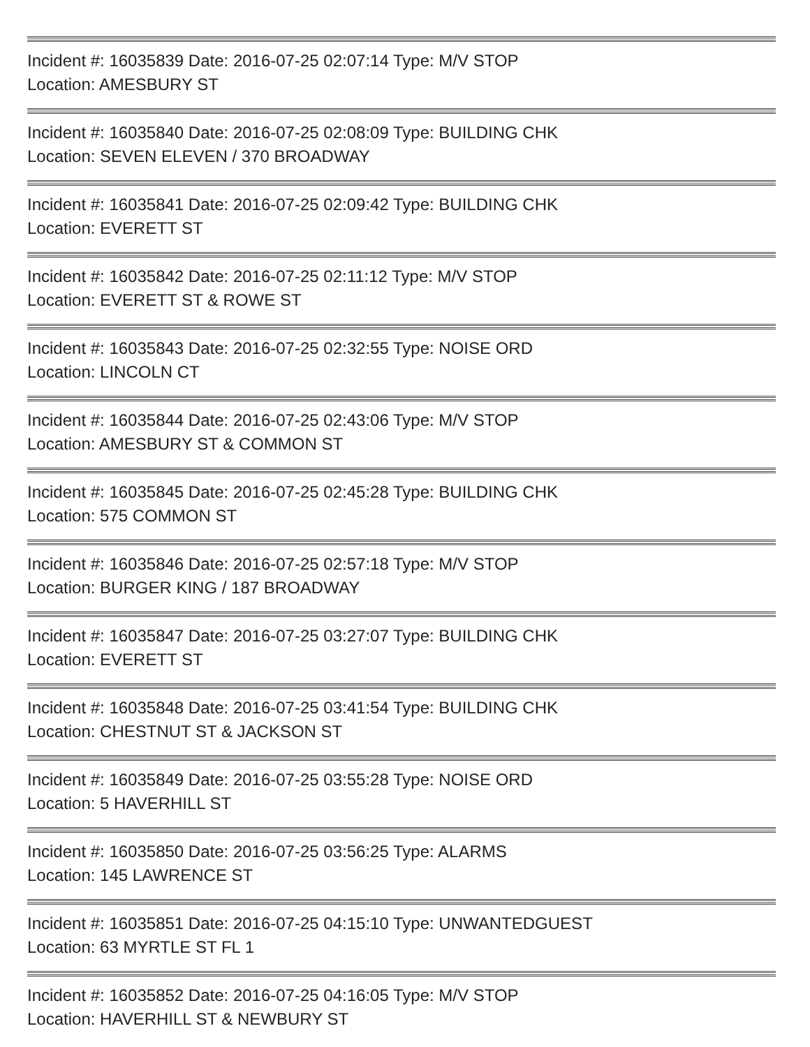Incident #: 16035839 Date: 2016-07-25 02:07:14 Type: M/V STOP
Location: AMESBURY ST
Incident #: 16035840 Date: 2016-07-25 02:08:09 Type: BUILDING CHK
Location: SEVEN ELEVEN / 370 BROADWAY
Incident #: 16035841 Date: 2016-07-25 02:09:42 Type: BUILDING CHK
Location: EVERETT ST
Incident #: 16035842 Date: 2016-07-25 02:11:12 Type: M/V STOP
Location: EVERETT ST & ROWE ST
Incident #: 16035843 Date: 2016-07-25 02:32:55 Type: NOISE ORD
Location: LINCOLN CT
Incident #: 16035844 Date: 2016-07-25 02:43:06 Type: M/V STOP
Location: AMESBURY ST & COMMON ST
Incident #: 16035845 Date: 2016-07-25 02:45:28 Type: BUILDING CHK
Location: 575 COMMON ST
Incident #: 16035846 Date: 2016-07-25 02:57:18 Type: M/V STOP
Location: BURGER KING / 187 BROADWAY
Incident #: 16035847 Date: 2016-07-25 03:27:07 Type: BUILDING CHK
Location: EVERETT ST
Incident #: 16035848 Date: 2016-07-25 03:41:54 Type: BUILDING CHK
Location: CHESTNUT ST & JACKSON ST
Incident #: 16035849 Date: 2016-07-25 03:55:28 Type: NOISE ORD
Location: 5 HAVERHILL ST
Incident #: 16035850 Date: 2016-07-25 03:56:25 Type: ALARMS
Location: 145 LAWRENCE ST
Incident #: 16035851 Date: 2016-07-25 04:15:10 Type: UNWANTEDGUEST
Location: 63 MYRTLE ST FL 1
Incident #: 16035852 Date: 2016-07-25 04:16:05 Type: M/V STOP
Location: HAVERHILL ST & NEWBURY ST